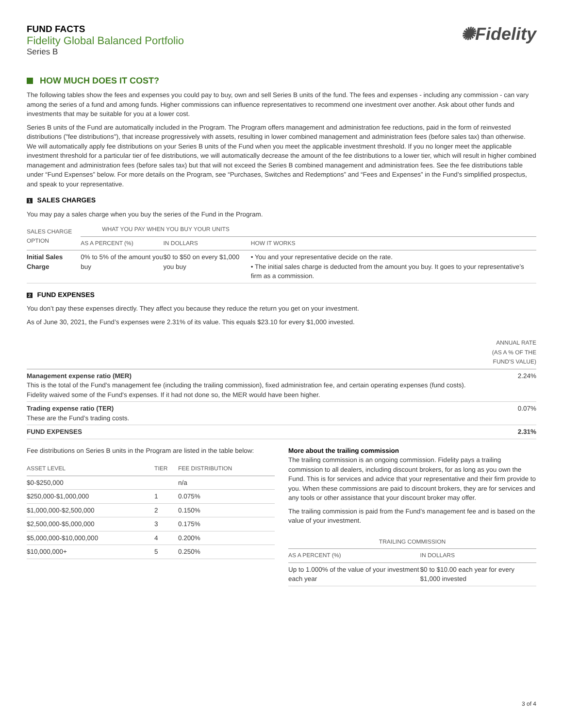FUND FACTS
Fidelity Global Balanced Portfolio
Series B
✺Fidelity
HOW MUCH DOES IT COST?
The following tables show the fees and expenses you could pay to buy, own and sell Series B units of the fund. The fees and expenses - including any commission - can vary among the series of a fund and among funds. Higher commissions can influence representatives to recommend one investment over another. Ask about other funds and investments that may be suitable for you at a lower cost.
Series B units of the Fund are automatically included in the Program. The Program offers management and administration fee reductions, paid in the form of reinvested distributions ("fee distributions"), that increase progressively with assets, resulting in lower combined management and administration fees (before sales tax) than otherwise. We will automatically apply fee distributions on your Series B units of the Fund when you meet the applicable investment threshold. If you no longer meet the applicable investment threshold for a particular tier of fee distributions, we will automatically decrease the amount of the fee distributions to a lower tier, which will result in higher combined management and administration fees (before sales tax) but that will not exceed the Series B combined management and administration fees. See the fee distributions table under “Fund Expenses” below. For more details on the Program, see “Purchases, Switches and Redemptions” and “Fees and Expenses” in the Fund’s simplified prospectus, and speak to your representative.
1 SALES CHARGES
You may pay a sales charge when you buy the series of the Fund in the Program.
| SALES CHARGE OPTION | WHAT YOU PAY WHEN YOU BUY YOUR UNITS | | |
| --- | --- | --- | --- |
| | AS A PERCENT (%) | IN DOLLARS | HOW IT WORKS |
| Initial Sales Charge | 0% to 5% of the amount you buy | $0 to $50 on every $1,000 you buy | • You and your representative decide on the rate. • The initial sales charge is deducted from the amount you buy. It goes to your representative’s firm as a commission. |
2 FUND EXPENSES
You don’t pay these expenses directly. They affect you because they reduce the return you get on your investment.
As of June 30, 2021, the Fund’s expenses were 2.31% of its value. This equals $23.10 for every $1,000 invested.
| | ANNUAL RATE (AS A % OF THE FUND'S VALUE) |
| --- | --- |
| Management expense ratio (MER) This is the total of the Fund's management fee (including the trailing commission), fixed administration fee, and certain operating expenses (fund costs). Fidelity waived some of the Fund's expenses. If it had not done so, the MER would have been higher. | 2.24% |
| Trading expense ratio (TER) These are the Fund’s trading costs. | 0.07% |
| FUND EXPENSES | 2.31% |
Fee distributions on Series B units in the Program are listed in the table below:
| ASSET LEVEL | TIER | FEE DISTRIBUTION |
| --- | --- | --- |
| $0-$250,000 | | n/a |
| $250,000-$1,000,000 | 1 | 0.075% |
| $1,000,000-$2,500,000 | 2 | 0.150% |
| $2,500,000-$5,000,000 | 3 | 0.175% |
| $5,000,000-$10,000,000 | 4 | 0.200% |
| $10,000,000+ | 5 | 0.250% |
More about the trailing commission
The trailing commission is an ongoing commission. Fidelity pays a trailing commission to all dealers, including discount brokers, for as long as you own the Fund. This is for services and advice that your representative and their firm provide to you. When these commissions are paid to discount brokers, they are for services and any tools or other assistance that your discount broker may offer.
The trailing commission is paid from the Fund’s management fee and is based on the value of your investment.
| TRAILING COMMISSION | |
| --- | --- |
| AS A PERCENT (%) | IN DOLLARS |
| Up to 1.000% of the value of your investment each year | $0 to $10.00 each year for every $1,000 invested |
3 of 4